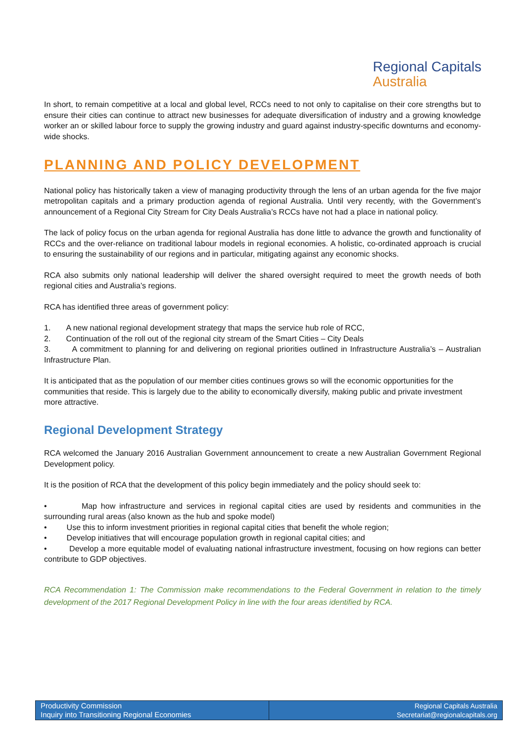Regional Capitals
Australia
In short, to remain competitive at a local and global level, RCCs need to not only to capitalise on their core strengths but to ensure their cities can continue to attract new businesses for adequate diversification of industry and a growing knowledge worker an or skilled labour force to supply the growing industry and guard against industry-specific downturns and economy-wide shocks.
PLANNING AND POLICY DEVELOPMENT
National policy has historically taken a view of managing productivity through the lens of an urban agenda for the five major metropolitan capitals and a primary production agenda of regional Australia. Until very recently, with the Government’s announcement of a Regional City Stream for City Deals Australia’s RCCs have not had a place in national policy.
The lack of policy focus on the urban agenda for regional Australia has done little to advance the growth and functionality of RCCs and the over-reliance on traditional labour models in regional economies. A holistic, co-ordinated approach is crucial to ensuring the sustainability of our regions and in particular, mitigating against any economic shocks.
RCA also submits only national leadership will deliver the shared oversight required to meet the growth needs of both regional cities and Australia’s regions.
RCA has identified three areas of government policy:
1. A new national regional development strategy that maps the service hub role of RCC,
2. Continuation of the roll out of the regional city stream of the Smart Cities – City Deals
3. A commitment to planning for and delivering on regional priorities outlined in Infrastructure Australia’s – Australian Infrastructure Plan.
It is anticipated that as the population of our member cities continues grows so will the economic opportunities for the communities that reside. This is largely due to the ability to economically diversify, making public and private investment more attractive.
Regional Development Strategy
RCA welcomed the January 2016 Australian Government announcement to create a new Australian Government Regional Development policy.
It is the position of RCA that the development of this policy begin immediately and the policy should seek to:
• Map how infrastructure and services in regional capital cities are used by residents and communities in the surrounding rural areas (also known as the hub and spoke model)
• Use this to inform investment priorities in regional capital cities that benefit the whole region;
• Develop initiatives that will encourage population growth in regional capital cities; and
• Develop a more equitable model of evaluating national infrastructure investment, focusing on how regions can better contribute to GDP objectives.
RCA Recommendation 1: The Commission make recommendations to the Federal Government in relation to the timely development of the 2017 Regional Development Policy in line with the four areas identified by RCA.
Productivity Commission
Inquiry into Transitioning Regional Economies
Regional Capitals Australia
Secretariat@regionalcapitals.org